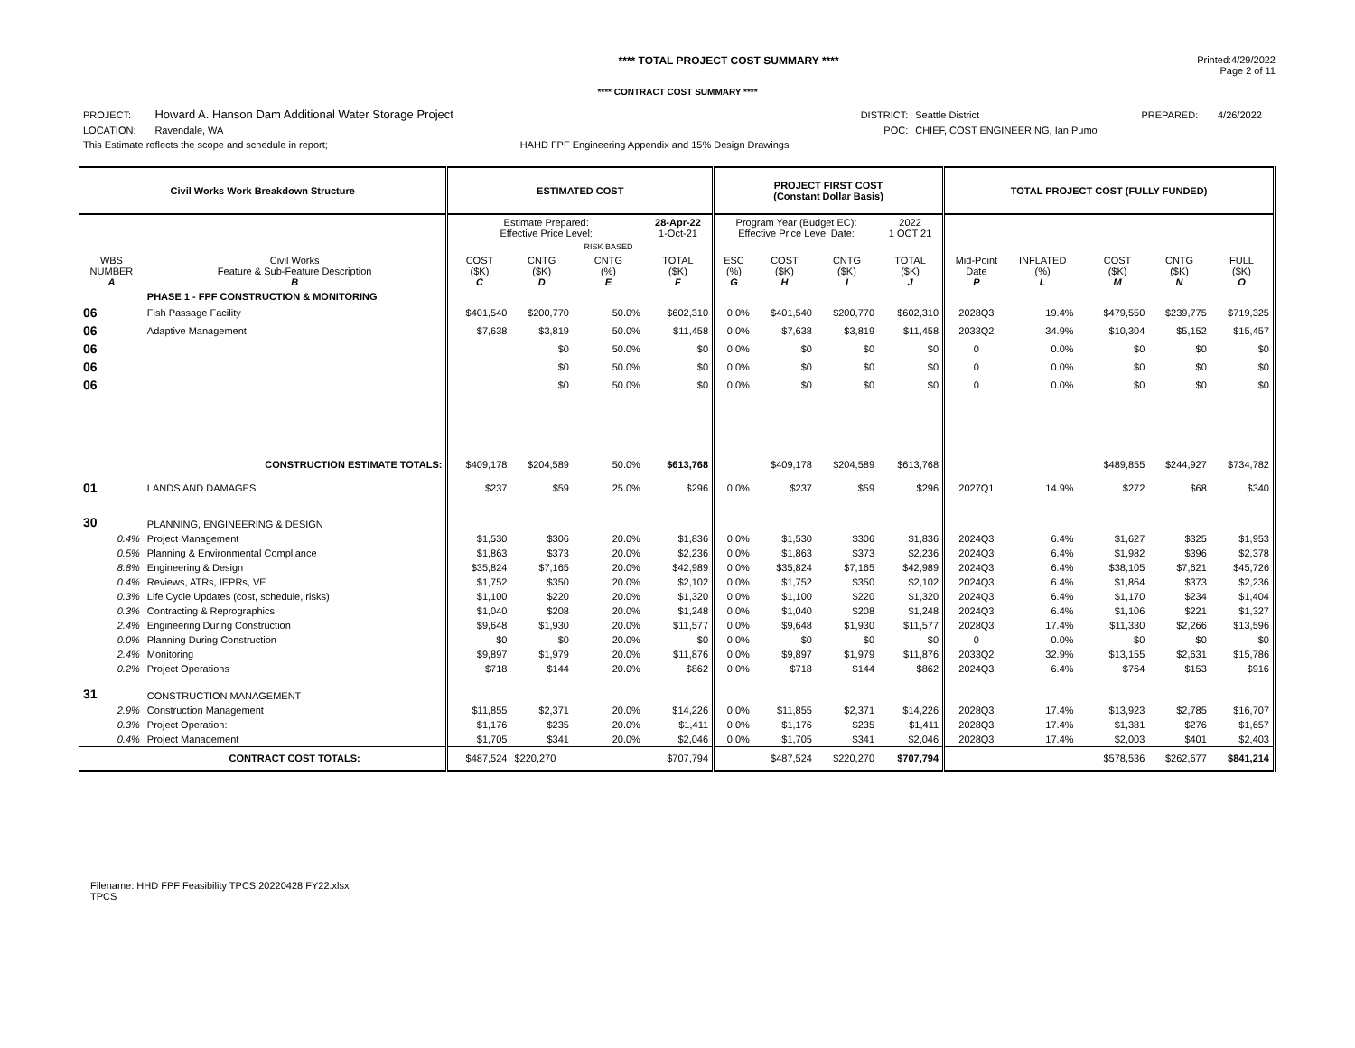**** TOTAL PROJECT COST SUMMARY ****
Printed:4/29/2022
Page 2 of 11
**** CONTRACT COST SUMMARY ****
| PROJECT: | Howard A. Hanson Dam Additional Water Storage Project | | DISTRICT: | Seattle District | PREPARED: | 4/26/2022 |
| LOCATION: | Ravendale, WA | | POC: | CHIEF, COST ENGINEERING, Ian Pumo | | |
| This Estimate reflects the scope and schedule in report; | | HAHD FPF Engineering Appendix and 15% Design Drawings | | | | |
| Civil Works Work Breakdown Structure | | ESTIMATED COST | | | | PROJECT FIRST COST (Constant Dollar Basis) | | | | TOTAL PROJECT COST (FULLY FUNDED) | | | | | |
| --- | --- | --- | --- | --- | --- | --- | --- | --- | --- | --- | --- | --- | --- | --- | --- |
| | | Estimate Prepared: Effective Price Level: | | | 28-Apr-22 1-Oct-21 | Program Year (Budget EC): Effective Price Level Date: | | | 2022 1 OCT 21 | | | | | | |
| | | | | RISK BASED | | | | | | | | | | | |
| WBS NUMBER A | Civil Works Feature & Sub-Feature Description B | COST ($K) C | CNTG ($K) D | CNTG (%) E | TOTAL ($K) F | ESC (%) G | COST ($K) H | CNTG ($K) I | TOTAL ($K) J | Mid-Point Date P | INFLATED (%) L | | COST ($K) M | CNTG ($K) N | FULL ($K) O |
| | PHASE 1 - FPF CONSTRUCTION & MONITORING | | | | | | | | | | | | | | |
| 06 | Fish Passage Facility | $401,540 | $200,770 | 50.0% | $602,310 | 0.0% | $401,540 | $200,770 | $602,310 | 2028Q3 | 19.4% | | $479,550 | $239,775 | $719,325 |
| 06 | Adaptive Management | $7,638 | $3,819 | 50.0% | $11,458 | 0.0% | $7,638 | $3,819 | $11,458 | 2033Q2 | 34.9% | | $10,304 | $5,152 | $15,457 |
| 06 | | | $0 | 50.0% | $0 | 0.0% | $0 | $0 | $0 | 0 | 0.0% | | $0 | $0 | $0 |
| 06 | | | $0 | 50.0% | $0 | 0.0% | $0 | $0 | $0 | 0 | 0.0% | | $0 | $0 | $0 |
| 06 | | | $0 | 50.0% | $0 | 0.0% | $0 | $0 | $0 | 0 | 0.0% | | $0 | $0 | $0 |
| | CONSTRUCTION ESTIMATE TOTALS: | $409,178 | $204,589 | 50.0% | $613,768 | | $409,178 | $204,589 | $613,768 | | | | $489,855 | $244,927 | $734,782 |
| 01 | LANDS AND DAMAGES | $237 | $59 | 25.0% | $296 | 0.0% | $237 | $59 | $296 | 2027Q1 | 14.9% | | $272 | $68 | $340 |
| 30 | PLANNING, ENGINEERING & DESIGN | | | | | | | | | | | | | | |
| 0.4% | Project Management | $1,530 | $306 | 20.0% | $1,836 | 0.0% | $1,530 | $306 | $1,836 | 2024Q3 | 6.4% | | $1,627 | $325 | $1,953 |
| 0.5% | Planning & Environmental Compliance | $1,863 | $373 | 20.0% | $2,236 | 0.0% | $1,863 | $373 | $2,236 | 2024Q3 | 6.4% | | $1,982 | $396 | $2,378 |
| 8.8% | Engineering & Design | $35,824 | $7,165 | 20.0% | $42,989 | 0.0% | $35,824 | $7,165 | $42,989 | 2024Q3 | 6.4% | | $38,105 | $7,621 | $45,726 |
| 0.4% | Reviews, ATRs, IEPRs, VE | $1,752 | $350 | 20.0% | $2,102 | 0.0% | $1,752 | $350 | $2,102 | 2024Q3 | 6.4% | | $1,864 | $373 | $2,236 |
| 0.3% | Life Cycle Updates (cost, schedule, risks) | $1,100 | $220 | 20.0% | $1,320 | 0.0% | $1,100 | $220 | $1,320 | 2024Q3 | 6.4% | | $1,170 | $234 | $1,404 |
| 0.3% | Contracting & Reprographics | $1,040 | $208 | 20.0% | $1,248 | 0.0% | $1,040 | $208 | $1,248 | 2024Q3 | 6.4% | | $1,106 | $221 | $1,327 |
| 2.4% | Engineering During Construction | $9,648 | $1,930 | 20.0% | $11,577 | 0.0% | $9,648 | $1,930 | $11,577 | 2028Q3 | 17.4% | | $11,330 | $2,266 | $13,596 |
| 0.0% | Planning During Construction | $0 | $0 | 20.0% | $0 | 0.0% | $0 | $0 | $0 | 0 | 0.0% | | $0 | $0 | $0 |
| 2.4% | Monitoring | $9,897 | $1,979 | 20.0% | $11,876 | 0.0% | $9,897 | $1,979 | $11,876 | 2033Q2 | 32.9% | | $13,155 | $2,631 | $15,786 |
| 0.2% | Project Operations | $718 | $144 | 20.0% | $862 | 0.0% | $718 | $144 | $862 | 2024Q3 | 6.4% | | $764 | $153 | $916 |
| 31 | CONSTRUCTION MANAGEMENT | | | | | | | | | | | | | | |
| 2.9% | Construction Management | $11,855 | $2,371 | 20.0% | $14,226 | 0.0% | $11,855 | $2,371 | $14,226 | 2028Q3 | 17.4% | | $13,923 | $2,785 | $16,707 |
| 0.3% | Project Operation: | $1,176 | $235 | 20.0% | $1,411 | 0.0% | $1,176 | $235 | $1,411 | 2028Q3 | 17.4% | | $1,381 | $276 | $1,657 |
| 0.4% | Project Management | $1,705 | $341 | 20.0% | $2,046 | 0.0% | $1,705 | $341 | $2,046 | 2028Q3 | 17.4% | | $2,003 | $401 | $2,403 |
| | CONTRACT COST TOTALS: | $487,524 | $220,270 | | $707,794 | | $487,524 | $220,270 | $707,794 | | | | $578,536 | $262,677 | $841,214 |
Filename: HHD FPF Feasibility TPCS 20220428 FY22.xlsx
TPCS